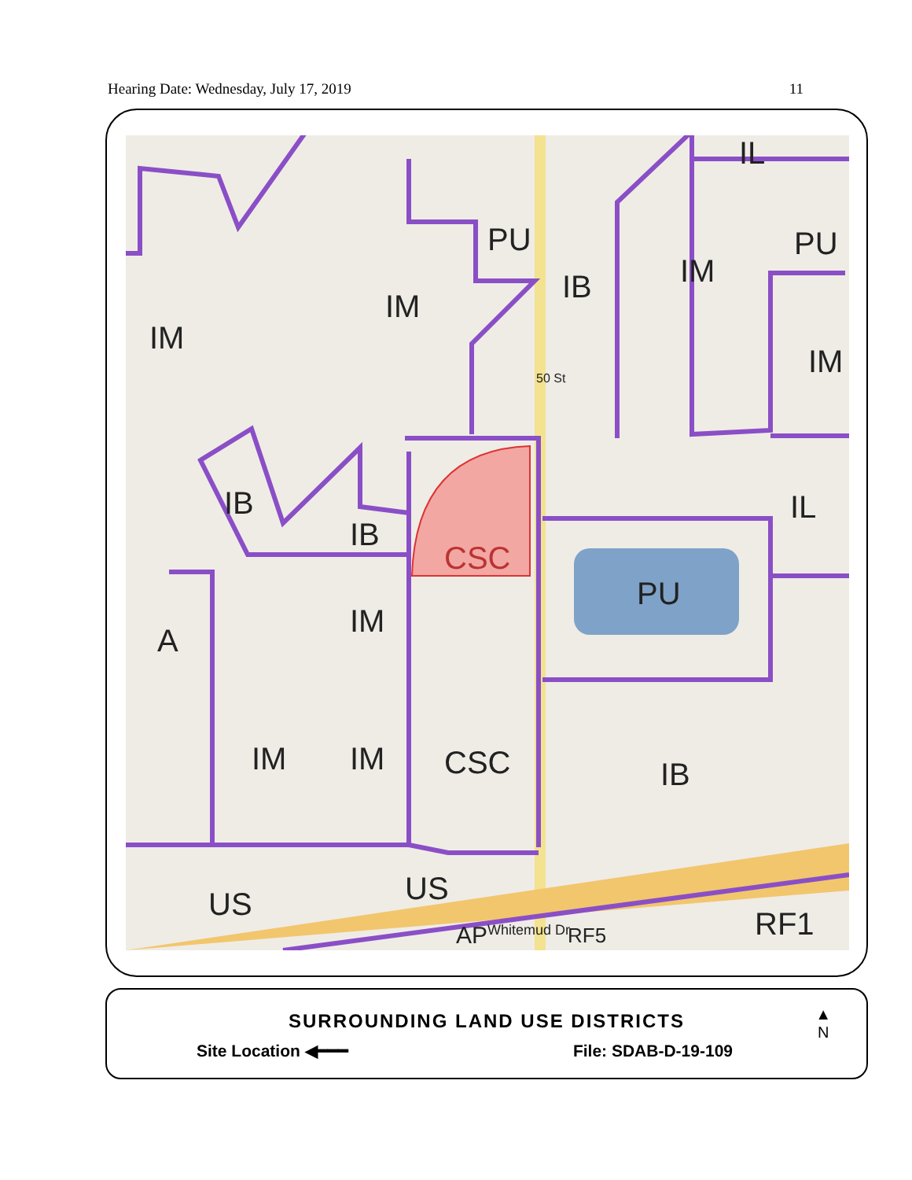Hearing Date: Wednesday, July 17, 2019 11
IM
IM
PU
IB IM
IL
PU
IM
IB
IB
CSC
IL
PU
A
IM
IM IM CSC IB
US US
AP Whitemud Dr RF5 RF1
50 St
SURROUNDING LAND USE DISTRICTS
Site Location ◀━━━ File: SDAB-D-19-109
▲
N